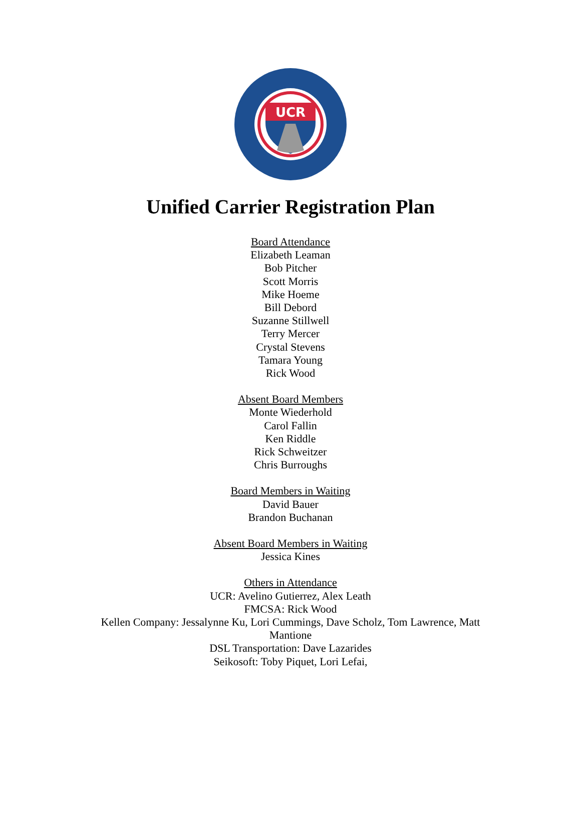UCR
Unified Carrier Registration Plan
Board Attendance
Elizabeth Leaman
Bob Pitcher
Scott Morris
Mike Hoeme
Bill Debord
Suzanne Stillwell
Terry Mercer
Crystal Stevens
Tamara Young
Rick Wood
Absent Board Members
Monte Wiederhold
Carol Fallin
Ken Riddle
Rick Schweitzer
Chris Burroughs
Board Members in Waiting
David Bauer
Brandon Buchanan
Absent Board Members in Waiting
Jessica Kines
Others in Attendance
UCR: Avelino Gutierrez, Alex Leath
FMCSA: Rick Wood
Kellen Company: Jessalynne Ku, Lori Cummings, Dave Scholz, Tom Lawrence, Matt Mantione
DSL Transportation: Dave Lazarides
Seikosoft: Toby Piquet, Lori Lefai,